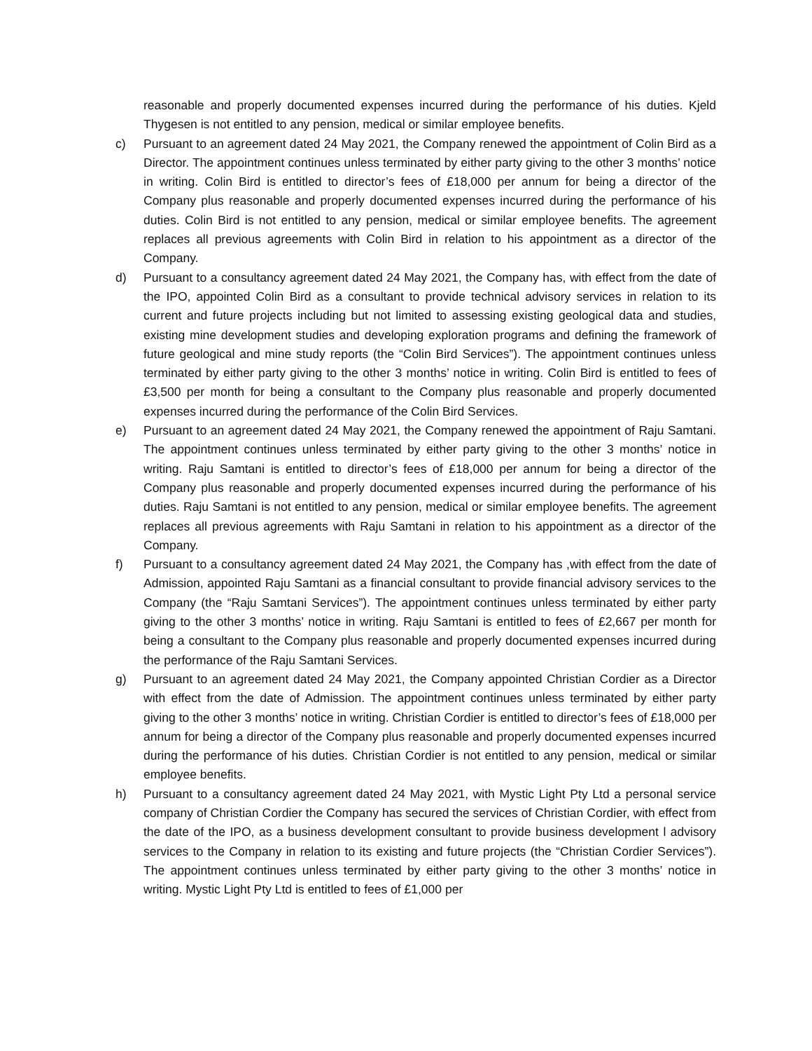reasonable and properly documented expenses incurred during the performance of his duties. Kjeld Thygesen is not entitled to any pension, medical or similar employee benefits.
c) Pursuant to an agreement dated 24 May 2021, the Company renewed the appointment of Colin Bird as a Director. The appointment continues unless terminated by either party giving to the other 3 months’ notice in writing. Colin Bird is entitled to director’s fees of £18,000 per annum for being a director of the Company plus reasonable and properly documented expenses incurred during the performance of his duties. Colin Bird is not entitled to any pension, medical or similar employee benefits. The agreement replaces all previous agreements with Colin Bird in relation to his appointment as a director of the Company.
d) Pursuant to a consultancy agreement dated 24 May 2021, the Company has, with effect from the date of the IPO, appointed Colin Bird as a consultant to provide technical advisory services in relation to its current and future projects including but not limited to assessing existing geological data and studies, existing mine development studies and developing exploration programs and defining the framework of future geological and mine study reports (the “Colin Bird Services”). The appointment continues unless terminated by either party giving to the other 3 months’ notice in writing. Colin Bird is entitled to fees of £3,500 per month for being a consultant to the Company plus reasonable and properly documented expenses incurred during the performance of the Colin Bird Services.
e) Pursuant to an agreement dated 24 May 2021, the Company renewed the appointment of Raju Samtani. The appointment continues unless terminated by either party giving to the other 3 months’ notice in writing. Raju Samtani is entitled to director’s fees of £18,000 per annum for being a director of the Company plus reasonable and properly documented expenses incurred during the performance of his duties. Raju Samtani is not entitled to any pension, medical or similar employee benefits. The agreement replaces all previous agreements with Raju Samtani in relation to his appointment as a director of the Company.
f) Pursuant to a consultancy agreement dated 24 May 2021, the Company has ,with effect from the date of Admission, appointed Raju Samtani as a financial consultant to provide financial advisory services to the Company (the “Raju Samtani Services”). The appointment continues unless terminated by either party giving to the other 3 months’ notice in writing. Raju Samtani is entitled to fees of £2,667 per month for being a consultant to the Company plus reasonable and properly documented expenses incurred during the performance of the Raju Samtani Services.
g) Pursuant to an agreement dated 24 May 2021, the Company appointed Christian Cordier as a Director with effect from the date of Admission. The appointment continues unless terminated by either party giving to the other 3 months’ notice in writing. Christian Cordier is entitled to director’s fees of £18,000 per annum for being a director of the Company plus reasonable and properly documented expenses incurred during the performance of his duties. Christian Cordier is not entitled to any pension, medical or similar employee benefits.
h) Pursuant to a consultancy agreement dated 24 May 2021, with Mystic Light Pty Ltd a personal service company of Christian Cordier the Company has secured the services of Christian Cordier, with effect from the date of the IPO, as a business development consultant to provide business development l advisory services to the Company in relation to its existing and future projects (the “Christian Cordier Services”). The appointment continues unless terminated by either party giving to the other 3 months’ notice in writing. Mystic Light Pty Ltd is entitled to fees of £1,000 per